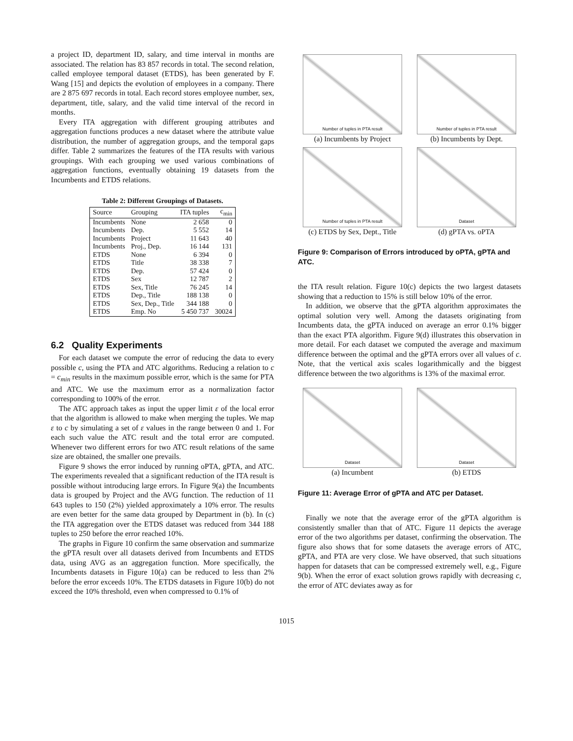a project ID, department ID, salary, and time interval in months are associated. The relation has 83 857 records in total. The second relation, called employee temporal dataset (ETDS), has been generated by F. Wang [15] and depicts the evolution of employees in a company. There are 2 875 697 records in total. Each record stores employee number, sex, department, title, salary, and the valid time interval of the record in months.
Every ITA aggregation with different grouping attributes and aggregation functions produces a new dataset where the attribute value distribution, the number of aggregation groups, and the temporal gaps differ. Table 2 summarizes the features of the ITA results with various groupings. With each grouping we used various combinations of aggregation functions, eventually obtaining 19 datasets from the Incumbents and ETDS relations.
Table 2: Different Groupings of Datasets.
| Source | Grouping | ITA tuples | c<sub>min</sub> |
| --- | --- | --- | --- |
| Incumbents | None | 2 658 | 0 |
| Incumbents | Dep. | 5 552 | 14 |
| Incumbents | Project | 11 643 | 40 |
| Incumbents | Proj., Dep. | 16 144 | 131 |
| ETDS | None | 6 394 | 0 |
| ETDS | Title | 38 338 | 7 |
| ETDS | Dep. | 57 424 | 0 |
| ETDS | Sex | 12 787 | 2 |
| ETDS | Sex, Title | 76 245 | 14 |
| ETDS | Dep., Title | 188 138 | 0 |
| ETDS | Sex, Dep., Title | 344 188 | 0 |
| ETDS | Emp. No | 5 450 737 | 30024 |
6.2 Quality Experiments
For each dataset we compute the error of reducing the data to every possible c, using the PTA and ATC algorithms. Reducing a relation to c = c<sub>min</sub> results in the maximum possible error, which is the same for PTA and ATC. We use the maximum error as a normalization factor corresponding to 100% of the error.
The ATC approach takes as input the upper limit ε of the local error that the algorithm is allowed to make when merging the tuples. We map ε to c by simulating a set of ε values in the range between 0 and 1. For each such value the ATC result and the total error are computed. Whenever two different errors for two ATC result relations of the same size are obtained, the smaller one prevails.
Figure 9 shows the error induced by running oPTA, gPTA, and ATC. The experiments revealed that a significant reduction of the ITA result is possible without introducing large errors. In Figure 9(a) the Incumbents data is grouped by Project and the AVG function. The reduction of 11 643 tuples to 150 (2%) yielded approximately a 10% error. The results are even better for the same data grouped by Department in (b). In (c) the ITA aggregation over the ETDS dataset was reduced from 344 188 tuples to 250 before the error reached 10%.
The graphs in Figure 10 confirm the same observation and summarize the gPTA result over all datasets derived from Incumbents and ETDS data, using AVG as an aggregation function. More specifically, the Incumbents datasets in Figure 10(a) can be reduced to less than 2% before the error exceeds 10%. The ETDS datasets in Figure 10(b) do not exceed the 10% threshold, even when compressed to 0.1% of
Number of tuples in PTA result
(a) Incumbents by Project
Number of tuples in PTA result
(b) Incumbents by Dept.
Number of tuples in PTA result
(c) ETDS by Sex, Dept., Title
Dataset
(d) gPTA vs. oPTA
Figure 9: Comparison of Errors introduced by oPTA, gPTA and ATC.
the ITA result relation. Figure 10(c) depicts the two largest datasets showing that a reduction to 15% is still below 10% of the error.
In addition, we observe that the gPTA algorithm approximates the optimal solution very well. Among the datasets originating from Incumbents data, the gPTA induced on average an error 0.1% bigger than the exact PTA algorithm. Figure 9(d) illustrates this observation in more detail. For each dataset we computed the average and maximum difference between the optimal and the gPTA errors over all values of c. Note, that the vertical axis scales logarithmically and the biggest difference between the two algorithms is 13% of the maximal error.
Dataset
(a) Incumbent
Dataset
(b) ETDS
Figure 11: Average Error of gPTA and ATC per Dataset.
Finally we note that the average error of the gPTA algorithm is consistently smaller than that of ATC. Figure 11 depicts the average error of the two algorithms per dataset, confirming the observation. The figure also shows that for some datasets the average errors of ATC, gPTA, and PTA are very close. We have observed, that such situations happen for datasets that can be compressed extremely well, e.g., Figure 9(b). When the error of exact solution grows rapidly with decreasing c, the error of ATC deviates away as for
1015